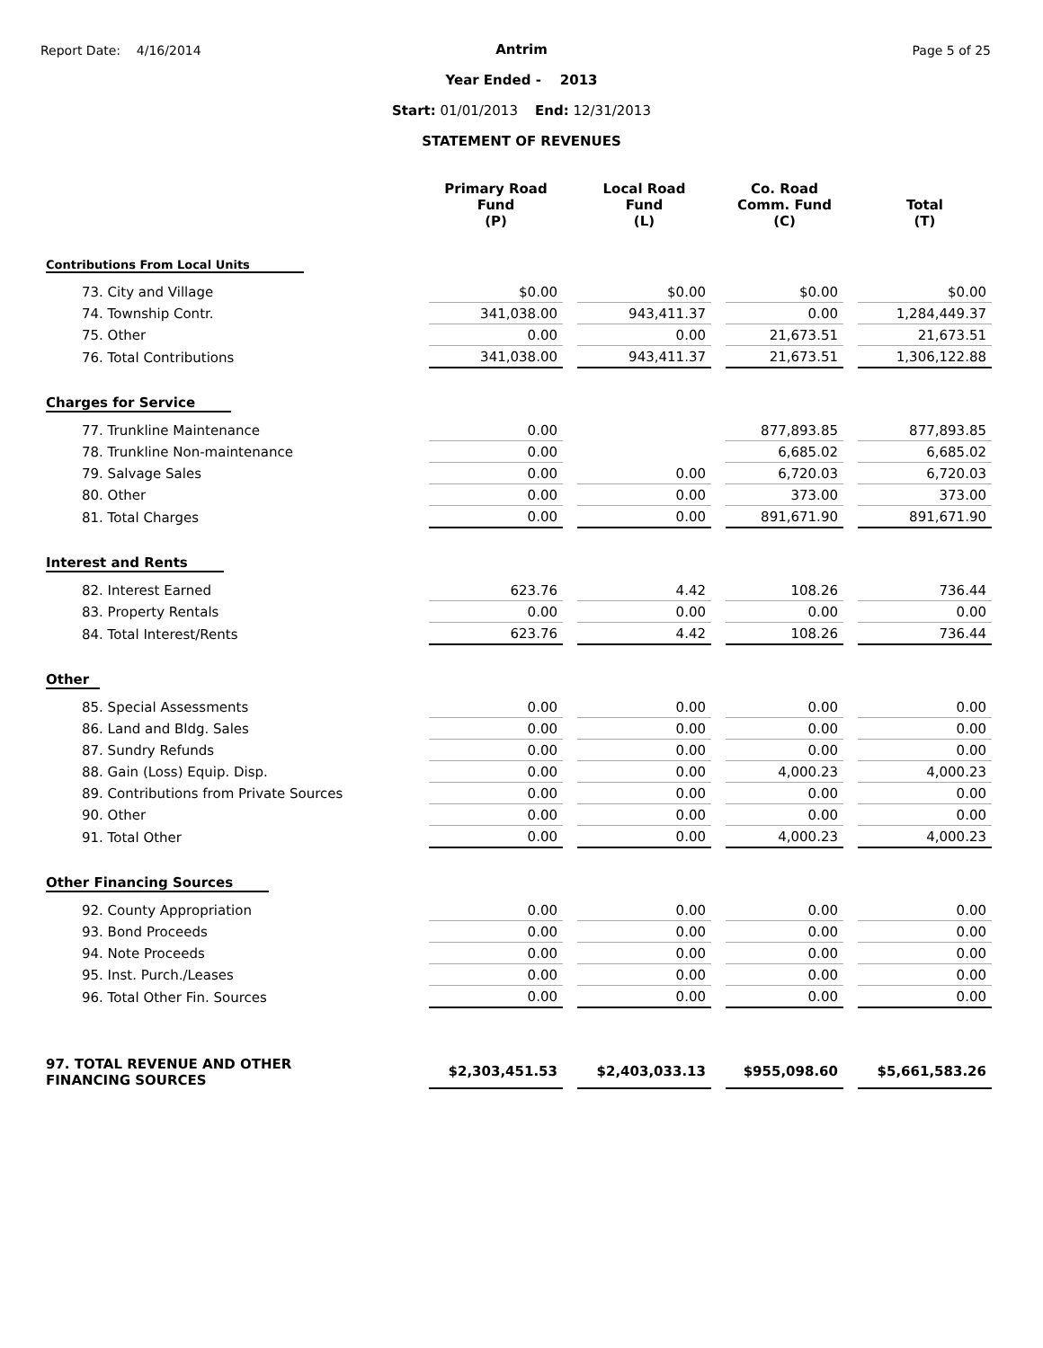Report Date: 4/16/2014 Page 5 of 25
Antrim
Year Ended - 2013
Start: 01/01/2013 End: 12/31/2013
STATEMENT OF REVENUES
| | Primary Road Fund (P) | | Local Road Fund (L) | | Co. Road Comm. Fund (C) | | Total (T) |
| --- | --- | --- | --- | --- | --- | --- | --- |
| Contributions From Local Units | | | | | | | |
| 73. City and Village | $0.00 | | $0.00 | | $0.00 | | $0.00 |
| 74. Township Contr. | 341,038.00 | | 943,411.37 | | 0.00 | | 1,284,449.37 |
| 75. Other | 0.00 | | 0.00 | | 21,673.51 | | 21,673.51 |
| 76. Total Contributions | 341,038.00 | | 943,411.37 | | 21,673.51 | | 1,306,122.88 |
| Charges for Service | | | | | | | |
| 77. Trunkline Maintenance | 0.00 | | | | 877,893.85 | | 877,893.85 |
| 78. Trunkline Non-maintenance | 0.00 | | | | 6,685.02 | | 6,685.02 |
| 79. Salvage Sales | 0.00 | | 0.00 | | 6,720.03 | | 6,720.03 |
| 80. Other | 0.00 | | 0.00 | | 373.00 | | 373.00 |
| 81. Total Charges | 0.00 | | 0.00 | | 891,671.90 | | 891,671.90 |
| Interest and Rents | | | | | | | |
| 82. Interest Earned | 623.76 | | 4.42 | | 108.26 | | 736.44 |
| 83. Property Rentals | 0.00 | | 0.00 | | 0.00 | | 0.00 |
| 84. Total Interest/Rents | 623.76 | | 4.42 | | 108.26 | | 736.44 |
| Other | | | | | | | |
| 85. Special Assessments | 0.00 | | 0.00 | | 0.00 | | 0.00 |
| 86. Land and Bldg. Sales | 0.00 | | 0.00 | | 0.00 | | 0.00 |
| 87. Sundry Refunds | 0.00 | | 0.00 | | 0.00 | | 0.00 |
| 88. Gain (Loss) Equip. Disp. | 0.00 | | 0.00 | | 4,000.23 | | 4,000.23 |
| 89. Contributions from Private Sources | 0.00 | | 0.00 | | 0.00 | | 0.00 |
| 90. Other | 0.00 | | 0.00 | | 0.00 | | 0.00 |
| 91. Total Other | 0.00 | | 0.00 | | 4,000.23 | | 4,000.23 |
| Other Financing Sources | | | | | | | |
| 92. County Appropriation | 0.00 | | 0.00 | | 0.00 | | 0.00 |
| 93. Bond Proceeds | 0.00 | | 0.00 | | 0.00 | | 0.00 |
| 94. Note Proceeds | 0.00 | | 0.00 | | 0.00 | | 0.00 |
| 95. Inst. Purch./Leases | 0.00 | | 0.00 | | 0.00 | | 0.00 |
| 96. Total Other Fin. Sources | 0.00 | | 0.00 | | 0.00 | | 0.00 |
| 97. TOTAL REVENUE AND OTHER FINANCING SOURCES | $2,303,451.53 | | $2,403,033.13 | | $955,098.60 | | $5,661,583.26 |